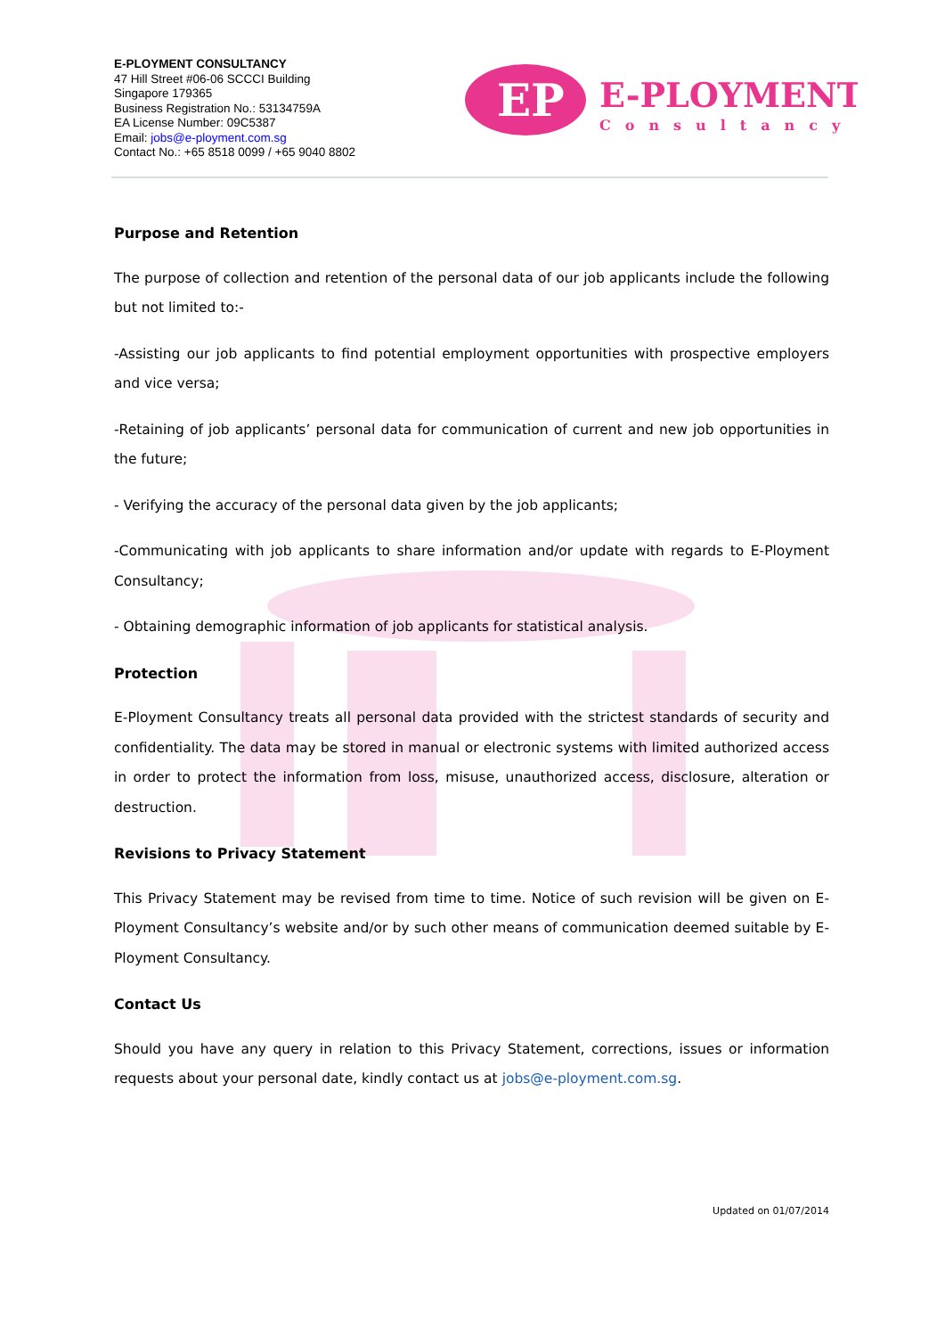E-PLOYMENT CONSULTANCY
47 Hill Street #06-06 SCCCI Building
Singapore 179365
Business Registration No.: 53134759A
EA License Number: 09C5387
Email: jobs@e-ployment.com.sg
Contact No.: +65 8518 0099 / +65 9040 8802
EP
E-PLOYMENT
Consultancy
Purpose and Retention
The purpose of collection and retention of the personal data of our job applicants include the following but not limited to:-
-Assisting our job applicants to find potential employment opportunities with prospective employers and vice versa;
-Retaining of job applicants’ personal data for communication of current and new job opportunities in the future;
- Verifying the accuracy of the personal data given by the job applicants;
-Communicating with job applicants to share information and/or update with regards to E-Ployment Consultancy;
- Obtaining demographic information of job applicants for statistical analysis.
Protection
E-Ployment Consultancy treats all personal data provided with the strictest standards of security and confidentiality. The data may be stored in manual or electronic systems with limited authorized access in order to protect the information from loss, misuse, unauthorized access, disclosure, alteration or destruction.
Revisions to Privacy Statement
This Privacy Statement may be revised from time to time. Notice of such revision will be given on E-Ployment Consultancy’s website and/or by such other means of communication deemed suitable by E-Ployment Consultancy.
Contact Us
Should you have any query in relation to this Privacy Statement, corrections, issues or information requests about your personal date, kindly contact us at jobs@e-ployment.com.sg.
Updated on 01/07/2014